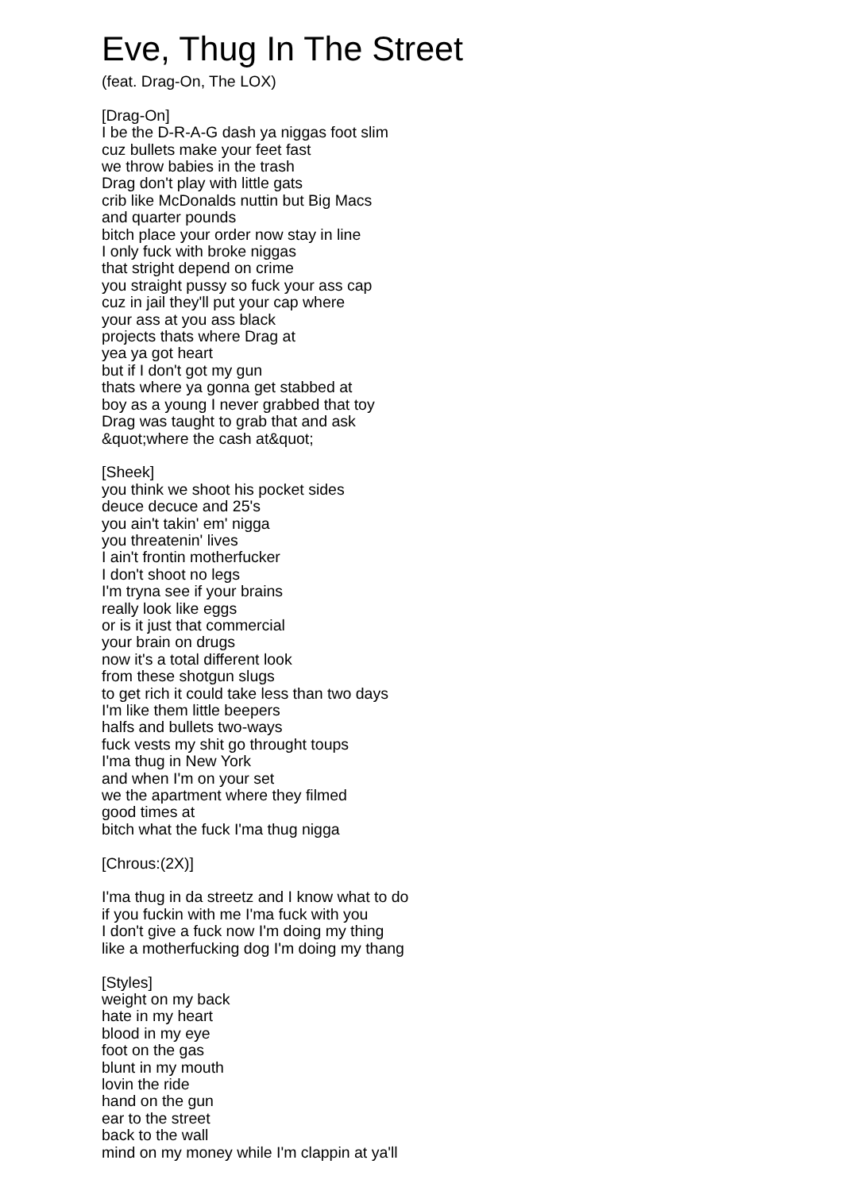Eve, Thug In The Street
(feat. Drag-On, The LOX)
[Drag-On]
I be the D-R-A-G dash ya niggas foot slim
cuz bullets make your feet fast
we throw babies in the trash
Drag don't play with little gats
crib like McDonalds nuttin but Big Macs
and quarter pounds
bitch place your order now stay in line
I only fuck with broke niggas
that stright depend on crime
you straight pussy so fuck your ass cap
cuz in jail they'll put your cap where
your ass at you ass black
projects thats where Drag at
yea ya got heart
but if I don't got my gun
thats where ya gonna get stabbed at
boy as a young I never grabbed that toy
Drag was taught to grab that and ask
&quot;where the cash at&quot;
[Sheek]
you think we shoot his pocket sides
deuce decuce and 25's
you ain't takin' em' nigga
you threatenin' lives
I ain't frontin motherfucker
I don't shoot no legs
I'm tryna see if your brains
really look like eggs
or is it just that commercial
your brain on drugs
now it's a total different look
from these shotgun slugs
to get rich it could take less than two days
I'm like them little beepers
halfs and bullets two-ways
fuck vests my shit go throught toups
I'ma thug in New York
and when I'm on your set
we the apartment where they filmed
good times at
bitch what the fuck I'ma thug nigga
[Chrous:(2X)]
I'ma thug in da streetz and I know what to do
if you fuckin with me I'ma fuck with you
I don't give a fuck now I'm doing my thing
like a motherfucking dog I'm doing my thang
[Styles]
weight on my back
hate in my heart
blood in my eye
foot on the gas
blunt in my mouth
lovin the ride
hand on the gun
ear to the street
back to the wall
mind on my money while I'm clappin at ya'll